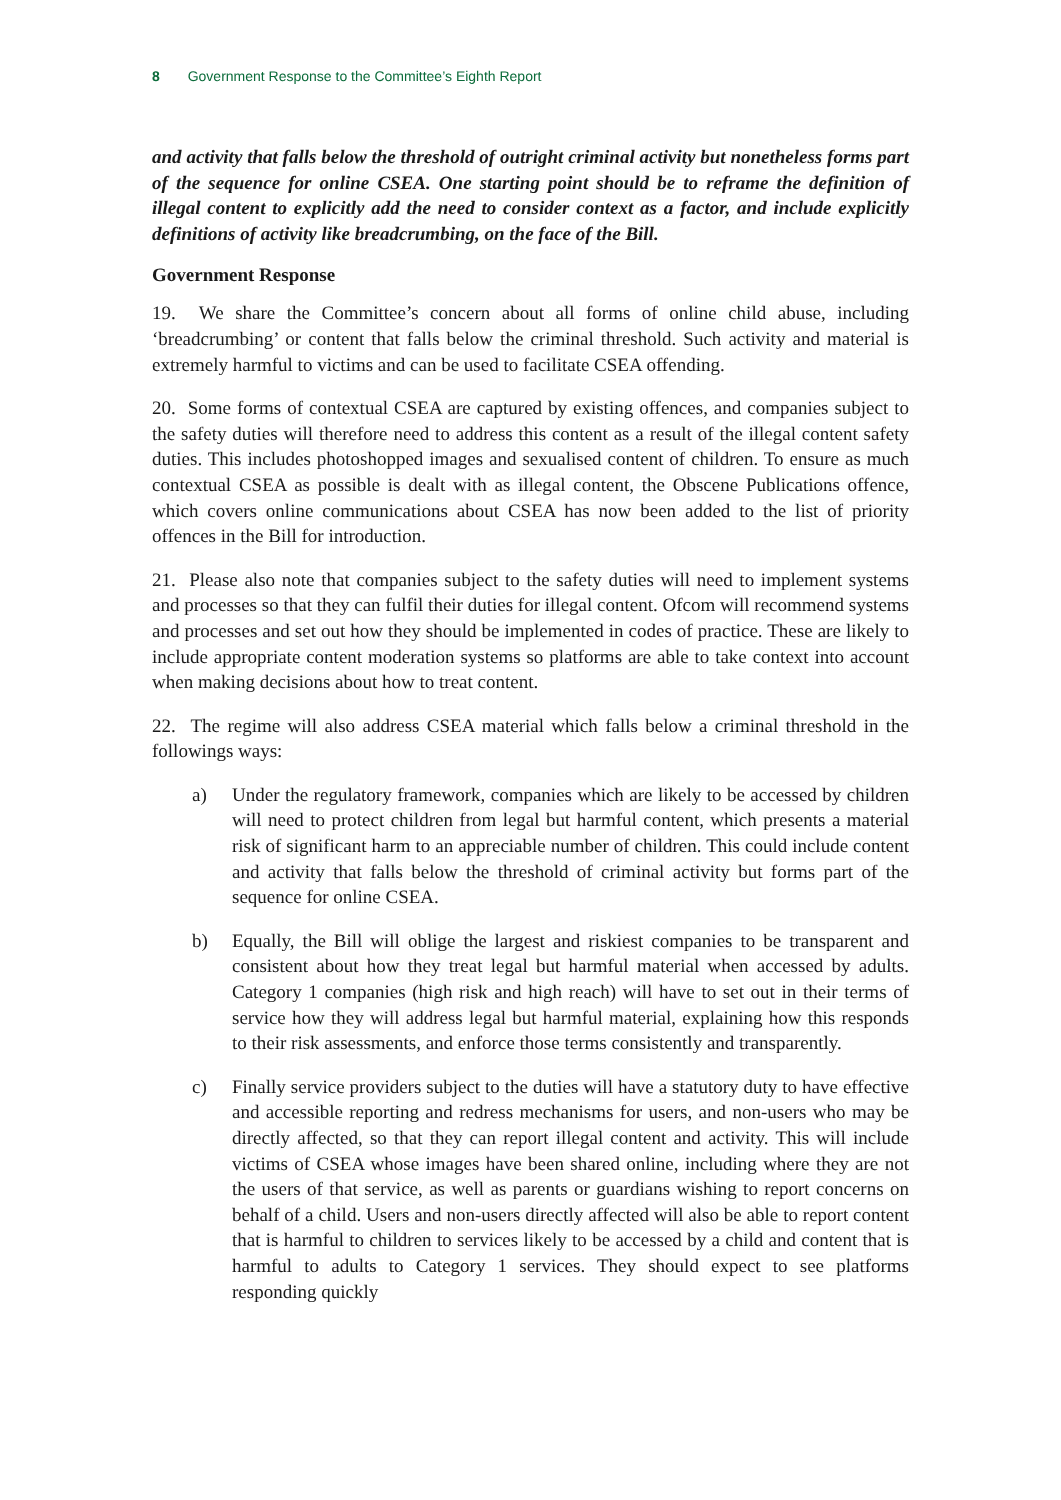8 Government Response to the Committee’s Eighth Report
and activity that falls below the threshold of outright criminal activity but nonetheless forms part of the sequence for online CSEA. One starting point should be to reframe the definition of illegal content to explicitly add the need to consider context as a factor, and include explicitly definitions of activity like breadcrumbing, on the face of the Bill.
Government Response
19. We share the Committee’s concern about all forms of online child abuse, including ‘breadcrumbing’ or content that falls below the criminal threshold. Such activity and material is extremely harmful to victims and can be used to facilitate CSEA offending.
20. Some forms of contextual CSEA are captured by existing offences, and companies subject to the safety duties will therefore need to address this content as a result of the illegal content safety duties. This includes photoshopped images and sexualised content of children. To ensure as much contextual CSEA as possible is dealt with as illegal content, the Obscene Publications offence, which covers online communications about CSEA has now been added to the list of priority offences in the Bill for introduction.
21. Please also note that companies subject to the safety duties will need to implement systems and processes so that they can fulfil their duties for illegal content. Ofcom will recommend systems and processes and set out how they should be implemented in codes of practice. These are likely to include appropriate content moderation systems so platforms are able to take context into account when making decisions about how to treat content.
22. The regime will also address CSEA material which falls below a criminal threshold in the followings ways:
a) Under the regulatory framework, companies which are likely to be accessed by children will need to protect children from legal but harmful content, which presents a material risk of significant harm to an appreciable number of children. This could include content and activity that falls below the threshold of criminal activity but forms part of the sequence for online CSEA.
b) Equally, the Bill will oblige the largest and riskiest companies to be transparent and consistent about how they treat legal but harmful material when accessed by adults. Category 1 companies (high risk and high reach) will have to set out in their terms of service how they will address legal but harmful material, explaining how this responds to their risk assessments, and enforce those terms consistently and transparently.
c) Finally service providers subject to the duties will have a statutory duty to have effective and accessible reporting and redress mechanisms for users, and non-users who may be directly affected, so that they can report illegal content and activity. This will include victims of CSEA whose images have been shared online, including where they are not the users of that service, as well as parents or guardians wishing to report concerns on behalf of a child. Users and non-users directly affected will also be able to report content that is harmful to children to services likely to be accessed by a child and content that is harmful to adults to Category 1 services. They should expect to see platforms responding quickly